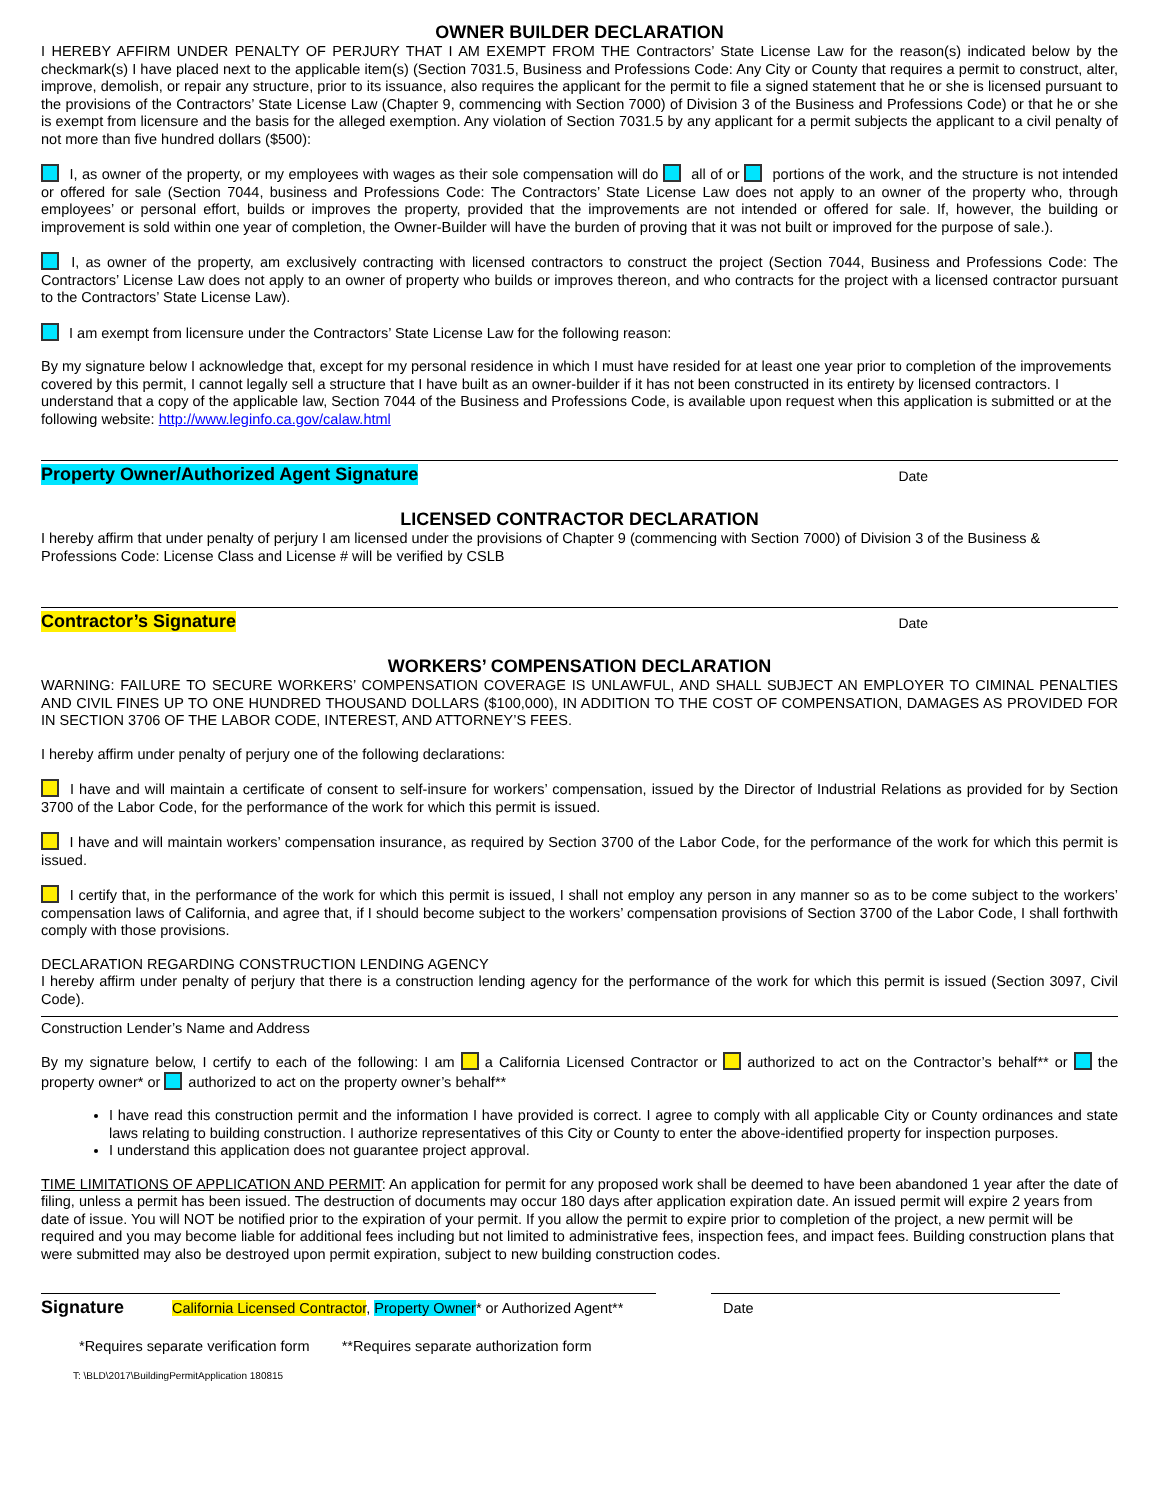OWNER BUILDER DECLARATION
I HEREBY AFFIRM UNDER PENALTY OF PERJURY THAT I AM EXEMPT FROM THE Contractors’ State License Law for the reason(s) indicated below by the checkmark(s) I have placed next to the applicable item(s) (Section 7031.5, Business and Professions Code: Any City or County that requires a permit to construct, alter, improve, demolish, or repair any structure, prior to its issuance, also requires the applicant for the permit to file a signed statement that he or she is licensed pursuant to the provisions of the Contractors’ State License Law (Chapter 9, commencing with Section 7000) of Division 3 of the Business and Professions Code) or that he or she is exempt from licensure and the basis for the alleged exemption. Any violation of Section 7031.5 by any applicant for a permit subjects the applicant to a civil penalty of not more than five hundred dollars ($500):
I, as owner of the property, or my employees with wages as their sole compensation will do all of or portions of the work, and the structure is not intended or offered for sale (Section 7044, business and Professions Code: The Contractors’ State License Law does not apply to an owner of the property who, through employees’ or personal effort, builds or improves the property, provided that the improvements are not intended or offered for sale. If, however, the building or improvement is sold within one year of completion, the Owner-Builder will have the burden of proving that it was not built or improved for the purpose of sale.).
I, as owner of the property, am exclusively contracting with licensed contractors to construct the project (Section 7044, Business and Professions Code: The Contractors’ License Law does not apply to an owner of property who builds or improves thereon, and who contracts for the project with a licensed contractor pursuant to the Contractors’ State License Law).
I am exempt from licensure under the Contractors’ State License Law for the following reason:
By my signature below I acknowledge that, except for my personal residence in which I must have resided for at least one year prior to completion of the improvements covered by this permit, I cannot legally sell a structure that I have built as an owner-builder if it has not been constructed in its entirety by licensed contractors. I understand that a copy of the applicable law, Section 7044 of the Business and Professions Code, is available upon request when this application is submitted or at the following website: http://www.leginfo.ca.gov/calaw.html
Property Owner/Authorized Agent Signature Date
LICENSED CONTRACTOR DECLARATION
I hereby affirm that under penalty of perjury I am licensed under the provisions of Chapter 9 (commencing with Section 7000) of Division 3 of the Business & Professions Code: License Class and License # will be verified by CSLB
Contractor’s Signature Date
WORKERS’ COMPENSATION DECLARATION
WARNING: FAILURE TO SECURE WORKERS’ COMPENSATION COVERAGE IS UNLAWFUL, AND SHALL SUBJECT AN EMPLOYER TO CIMINAL PENALTIES AND CIVIL FINES UP TO ONE HUNDRED THOUSAND DOLLARS ($100,000), IN ADDITION TO THE COST OF COMPENSATION, DAMAGES AS PROVIDED FOR IN SECTION 3706 OF THE LABOR CODE, INTEREST, AND ATTORNEY’S FEES.
I hereby affirm under penalty of perjury one of the following declarations:
I have and will maintain a certificate of consent to self-insure for workers’ compensation, issued by the Director of Industrial Relations as provided for by Section 3700 of the Labor Code, for the performance of the work for which this permit is issued.
I have and will maintain workers’ compensation insurance, as required by Section 3700 of the Labor Code, for the performance of the work for which this permit is issued.
I certify that, in the performance of the work for which this permit is issued, I shall not employ any person in any manner so as to be come subject to the workers’ compensation laws of California, and agree that, if I should become subject to the workers’ compensation provisions of Section 3700 of the Labor Code, I shall forthwith comply with those provisions.
DECLARATION REGARDING CONSTRUCTION LENDING AGENCY
I hereby affirm under penalty of perjury that there is a construction lending agency for the performance of the work for which this permit is issued (Section 3097, Civil Code).
Construction Lender’s Name and Address
By my signature below, I certify to each of the following: I am a California Licensed Contractor or authorized to act on the Contractor’s behalf** or the property owner* or authorized to act on the property owner’s behalf**
I have read this construction permit and the information I have provided is correct. I agree to comply with all applicable City or County ordinances and state laws relating to building construction. I authorize representatives of this City or County to enter the above-identified property for inspection purposes.
I understand this application does not guarantee project approval.
TIME LIMITATIONS OF APPLICATION AND PERMIT: An application for permit for any proposed work shall be deemed to have been abandoned 1 year after the date of filing, unless a permit has been issued. The destruction of documents may occur 180 days after application expiration date. An issued permit will expire 2 years from date of issue. You will NOT be notified prior to the expiration of your permit. If you allow the permit to expire prior to completion of the project, a new permit will be required and you may become liable for additional fees including but not limited to administrative fees, inspection fees, and impact fees. Building construction plans that were submitted may also be destroyed upon permit expiration, subject to new building construction codes.
Signature California Licensed Contractor, Property Owner* or Authorized Agent**
Date
*Requires separate verification form **Requires separate authorization form
T: \BLD\2017\BuildingPermitApplication 180815